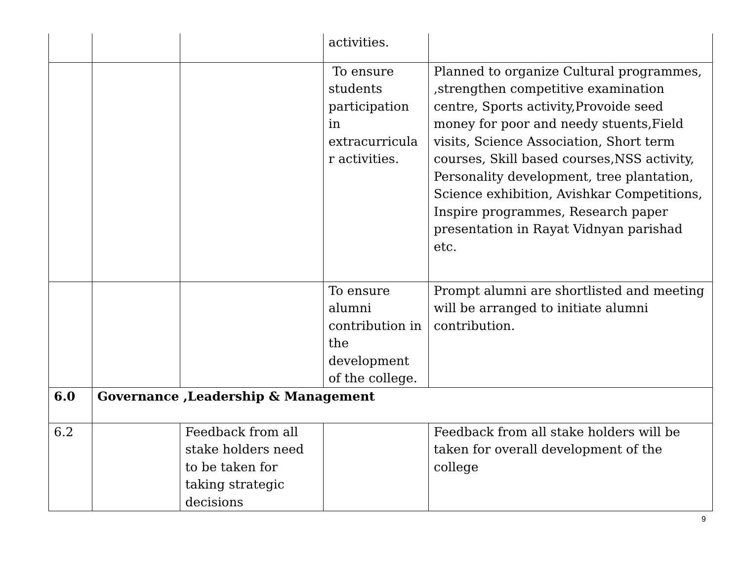| | | | activities. | |
| | | | To ensure students participation in extracurricula r activities. | Planned to organize Cultural programmes, ,strengthen competitive examination centre, Sports activity,Provoide seed money for poor and needy stuents,Field visits, Science Association, Short term courses, Skill based courses,NSS activity, Personality development, tree plantation, Science exhibition, Avishkar Competitions, Inspire programmes, Research paper presentation in Rayat Vidnyan parishad etc. |
| | | | To ensure alumni contribution in the development of the college. | Prompt alumni are shortlisted and meeting will be arranged to initiate alumni contribution. |
| 6.0 | Governance ,Leadership & Management | | | |
| 6.2 | | Feedback from all stake holders need to be taken for taking strategic decisions | | Feedback from all stake holders will be taken for overall development of the college |
9